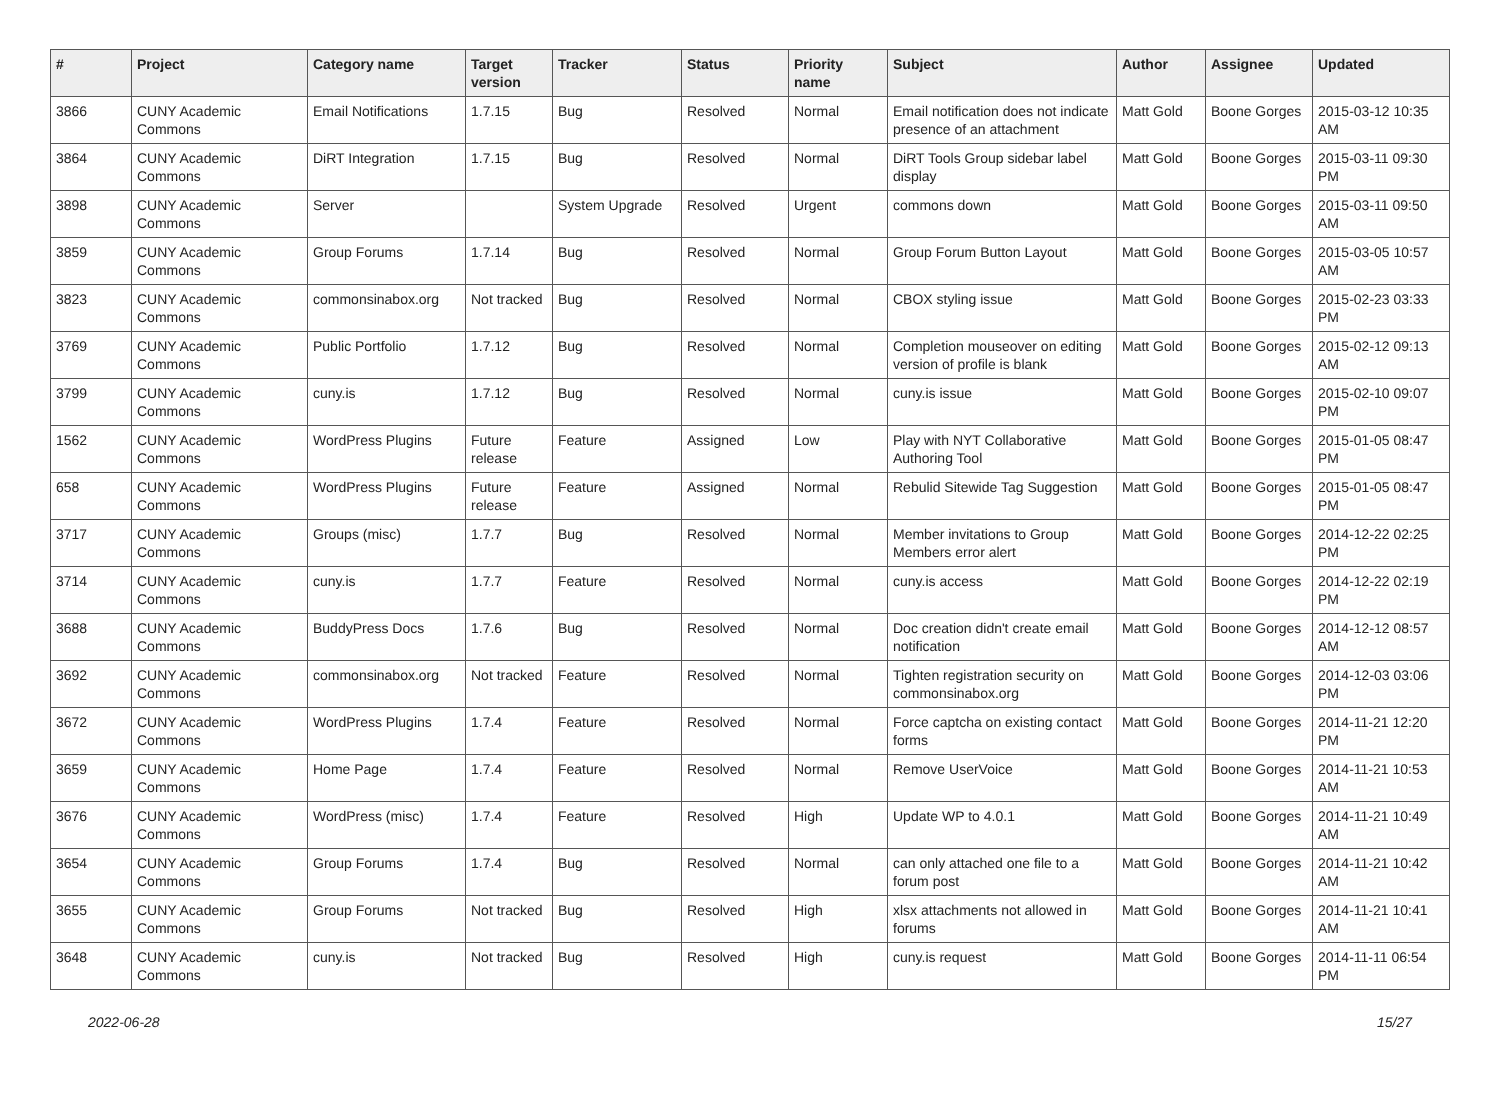| # | Project | Category name | Target version | Tracker | Status | Priority name | Subject | Author | Assignee | Updated |
| --- | --- | --- | --- | --- | --- | --- | --- | --- | --- | --- |
| 3866 | CUNY Academic Commons | Email Notifications | 1.7.15 | Bug | Resolved | Normal | Email notification does not indicate presence of an attachment | Matt Gold | Boone Gorges | 2015-03-12 10:35 AM |
| 3864 | CUNY Academic Commons | DiRT Integration | 1.7.15 | Bug | Resolved | Normal | DiRT Tools Group sidebar label display | Matt Gold | Boone Gorges | 2015-03-11 09:30 PM |
| 3898 | CUNY Academic Commons | Server | | System Upgrade | Resolved | Urgent | commons down | Matt Gold | Boone Gorges | 2015-03-11 09:50 AM |
| 3859 | CUNY Academic Commons | Group Forums | 1.7.14 | Bug | Resolved | Normal | Group Forum Button Layout | Matt Gold | Boone Gorges | 2015-03-05 10:57 AM |
| 3823 | CUNY Academic Commons | commonsinabox.org | Not tracked | Bug | Resolved | Normal | CBOX styling issue | Matt Gold | Boone Gorges | 2015-02-23 03:33 PM |
| 3769 | CUNY Academic Commons | Public Portfolio | 1.7.12 | Bug | Resolved | Normal | Completion mouseover on editing version of profile is blank | Matt Gold | Boone Gorges | 2015-02-12 09:13 AM |
| 3799 | CUNY Academic Commons | cuny.is | 1.7.12 | Bug | Resolved | Normal | cuny.is issue | Matt Gold | Boone Gorges | 2015-02-10 09:07 PM |
| 1562 | CUNY Academic Commons | WordPress Plugins | Future release | Feature | Assigned | Low | Play with NYT Collaborative Authoring Tool | Matt Gold | Boone Gorges | 2015-01-05 08:47 PM |
| 658 | CUNY Academic Commons | WordPress Plugins | Future release | Feature | Assigned | Normal | Rebulid Sitewide Tag Suggestion | Matt Gold | Boone Gorges | 2015-01-05 08:47 PM |
| 3717 | CUNY Academic Commons | Groups (misc) | 1.7.7 | Bug | Resolved | Normal | Member invitations to Group Members error alert | Matt Gold | Boone Gorges | 2014-12-22 02:25 PM |
| 3714 | CUNY Academic Commons | cuny.is | 1.7.7 | Feature | Resolved | Normal | cuny.is access | Matt Gold | Boone Gorges | 2014-12-22 02:19 PM |
| 3688 | CUNY Academic Commons | BuddyPress Docs | 1.7.6 | Bug | Resolved | Normal | Doc creation didn't create email notification | Matt Gold | Boone Gorges | 2014-12-12 08:57 AM |
| 3692 | CUNY Academic Commons | commonsinabox.org | Not tracked | Feature | Resolved | Normal | Tighten registration security on commonsinabox.org | Matt Gold | Boone Gorges | 2014-12-03 03:06 PM |
| 3672 | CUNY Academic Commons | WordPress Plugins | 1.7.4 | Feature | Resolved | Normal | Force captcha on existing contact forms | Matt Gold | Boone Gorges | 2014-11-21 12:20 PM |
| 3659 | CUNY Academic Commons | Home Page | 1.7.4 | Feature | Resolved | Normal | Remove UserVoice | Matt Gold | Boone Gorges | 2014-11-21 10:53 AM |
| 3676 | CUNY Academic Commons | WordPress (misc) | 1.7.4 | Feature | Resolved | High | Update WP to 4.0.1 | Matt Gold | Boone Gorges | 2014-11-21 10:49 AM |
| 3654 | CUNY Academic Commons | Group Forums | 1.7.4 | Bug | Resolved | Normal | can only attached one file to a forum post | Matt Gold | Boone Gorges | 2014-11-21 10:42 AM |
| 3655 | CUNY Academic Commons | Group Forums | Not tracked | Bug | Resolved | High | xlsx attachments not allowed in forums | Matt Gold | Boone Gorges | 2014-11-21 10:41 AM |
| 3648 | CUNY Academic Commons | cuny.is | Not tracked | Bug | Resolved | High | cuny.is request | Matt Gold | Boone Gorges | 2014-11-11 06:54 PM |
2022-06-28 15/27